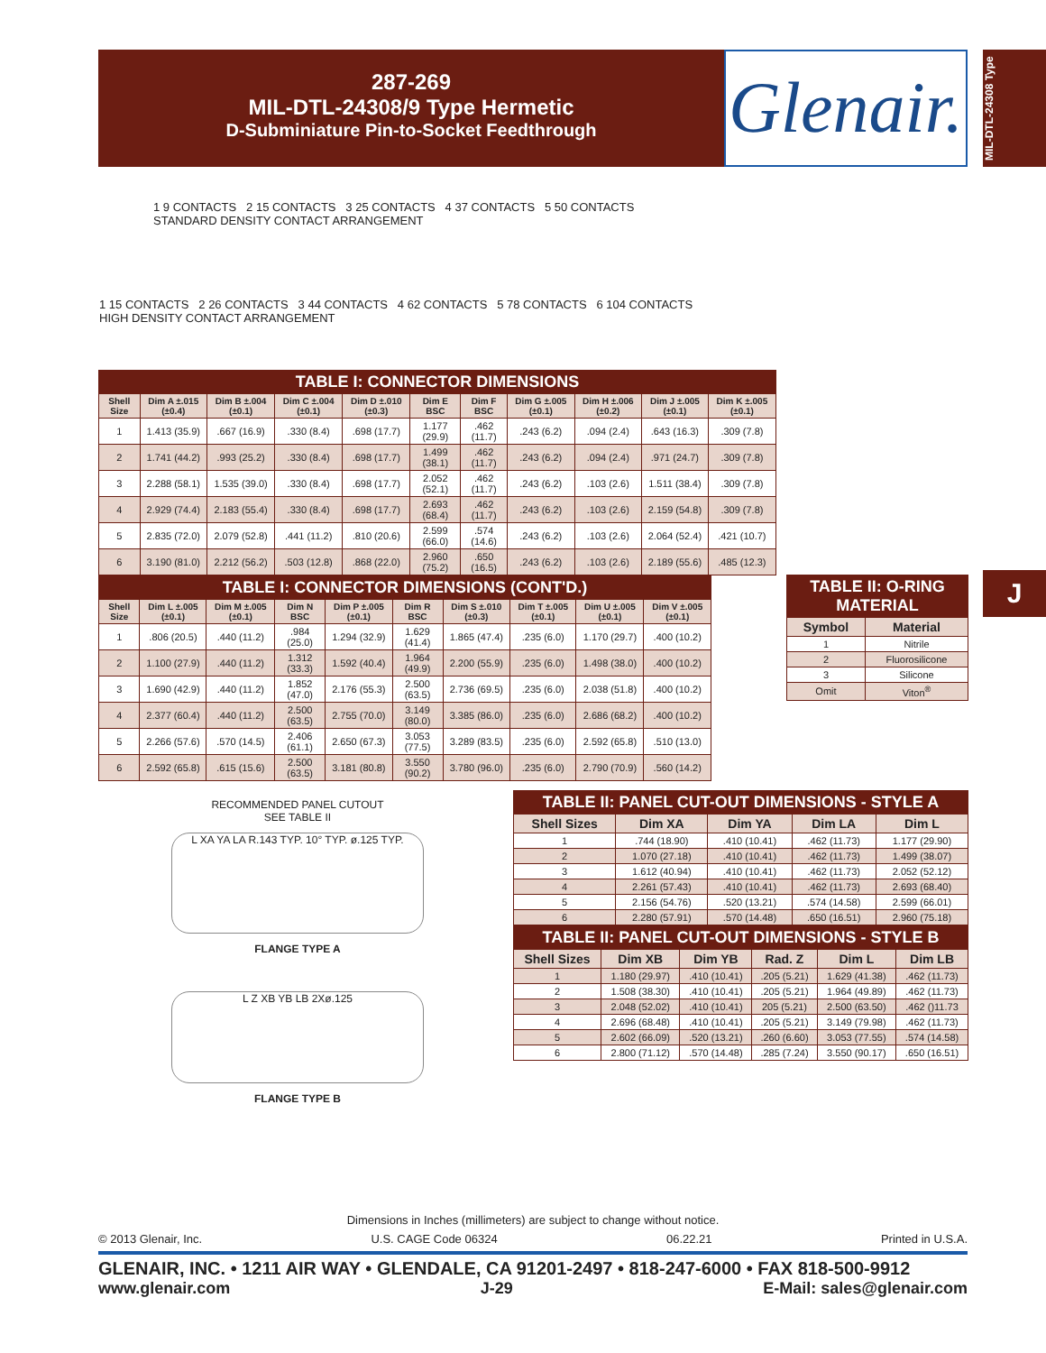287-269
MIL-DTL-24308/9 Type Hermetic
D-Subminiature Pin-to-Socket Feedthrough
Glenair.
MIL-DTL-24308 Type
1 9 CONTACTS 2 15 CONTACTS 3 25 CONTACTS 4 37 CONTACTS 5 50 CONTACTS
STANDARD DENSITY CONTACT ARRANGEMENT
1 15 CONTACTS 2 26 CONTACTS 3 44 CONTACTS 4 62 CONTACTS 5 78 CONTACTS 6 104 CONTACTS
HIGH DENSITY CONTACT ARRANGEMENT
| TABLE I: CONNECTOR DIMENSIONS | | | | | | | | | | |
| Shell Size | Dim A ±.015 (±0.4) | Dim B ±.004 (±0.1) | Dim C ±.004 (±0.1) | Dim D ±.010 (±0.3) | Dim E BSC | Dim F BSC | Dim G ±.005 (±0.1) | Dim H ±.006 (±0.2) | Dim J ±.005 (±0.1) | Dim K ±.005 (±0.1) |
| 1 | 1.413 (35.9) | .667 (16.9) | .330 (8.4) | .698 (17.7) | 1.177 (29.9) | .462 (11.7) | .243 (6.2) | .094 (2.4) | .643 (16.3) | .309 (7.8) |
| 2 | 1.741 (44.2) | .993 (25.2) | .330 (8.4) | .698 (17.7) | 1.499 (38.1) | .462 (11.7) | .243 (6.2) | .094 (2.4) | .971 (24.7) | .309 (7.8) |
| 3 | 2.288 (58.1) | 1.535 (39.0) | .330 (8.4) | .698 (17.7) | 2.052 (52.1) | .462 (11.7) | .243 (6.2) | .103 (2.6) | 1.511 (38.4) | .309 (7.8) |
| 4 | 2.929 (74.4) | 2.183 (55.4) | .330 (8.4) | .698 (17.7) | 2.693 (68.4) | .462 (11.7) | .243 (6.2) | .103 (2.6) | 2.159 (54.8) | .309 (7.8) |
| 5 | 2.835 (72.0) | 2.079 (52.8) | .441 (11.2) | .810 (20.6) | 2.599 (66.0) | .574 (14.6) | .243 (6.2) | .103 (2.6) | 2.064 (52.4) | .421 (10.7) |
| 6 | 3.190 (81.0) | 2.212 (56.2) | .503 (12.8) | .868 (22.0) | 2.960 (75.2) | .650 (16.5) | .243 (6.2) | .103 (2.6) | 2.189 (55.6) | .485 (12.3) |
| TABLE I: CONNECTOR DIMENSIONS (CONT'D.) | | | | | | | | | |
| Shell Size | Dim L ±.005 (±0.1) | Dim M ±.005 (±0.1) | Dim N BSC | Dim P ±.005 (±0.1) | Dim R BSC | Dim S ±.010 (±0.3) | Dim T ±.005 (±0.1) | Dim U ±.005 (±0.1) | Dim V ±.005 (±0.1) |
| 1 | .806 (20.5) | .440 (11.2) | .984 (25.0) | 1.294 (32.9) | 1.629 (41.4) | 1.865 (47.4) | .235 (6.0) | 1.170 (29.7) | .400 (10.2) |
| 2 | 1.100 (27.9) | .440 (11.2) | 1.312 (33.3) | 1.592 (40.4) | 1.964 (49.9) | 2.200 (55.9) | .235 (6.0) | 1.498 (38.0) | .400 (10.2) |
| 3 | 1.690 (42.9) | .440 (11.2) | 1.852 (47.0) | 2.176 (55.3) | 2.500 (63.5) | 2.736 (69.5) | .235 (6.0) | 2.038 (51.8) | .400 (10.2) |
| 4 | 2.377 (60.4) | .440 (11.2) | 2.500 (63.5) | 2.755 (70.0) | 3.149 (80.0) | 3.385 (86.0) | .235 (6.0) | 2.686 (68.2) | .400 (10.2) |
| 5 | 2.266 (57.6) | .570 (14.5) | 2.406 (61.1) | 2.650 (67.3) | 3.053 (77.5) | 3.289 (83.5) | .235 (6.0) | 2.592 (65.8) | .510 (13.0) |
| 6 | 2.592 (65.8) | .615 (15.6) | 2.500 (63.5) | 3.181 (80.8) | 3.550 (90.2) | 3.780 (96.0) | .235 (6.0) | 2.790 (70.9) | .560 (14.2) |
| TABLE II: O-RING MATERIAL | |
| Symbol | Material |
| 1 | Nitrile |
| 2 | Fluorosilicone |
| 3 | Silicone |
| Omit | Viton<sup>®</sup> |
RECOMMENDED PANEL CUTOUT
SEE TABLE II
L XA YA LA R.143 TYP. 10° TYP. ø.125 TYP.
FLANGE TYPE A
L Z XB YB LB 2Xø.125
FLANGE TYPE B
| TABLE II: PANEL CUT-OUT DIMENSIONS - STYLE A | | | | |
| Shell Sizes | Dim XA | Dim YA | Dim LA | Dim L |
| 1 | .744 (18.90) | .410 (10.41) | .462 (11.73) | 1.177 (29.90) |
| 2 | 1.070 (27.18) | .410 (10.41) | .462 (11.73) | 1.499 (38.07) |
| 3 | 1.612 (40.94) | .410 (10.41) | .462 (11.73) | 2.052 (52.12) |
| 4 | 2.261 (57.43) | .410 (10.41) | .462 (11.73) | 2.693 (68.40) |
| 5 | 2.156 (54.76) | .520 (13.21) | .574 (14.58) | 2.599 (66.01) |
| 6 | 2.280 (57.91) | .570 (14.48) | .650 (16.51) | 2.960 (75.18) |
| TABLE II: PANEL CUT-OUT DIMENSIONS - STYLE B | | | | | |
| Shell Sizes | Dim XB | Dim YB | Rad. Z | Dim L | Dim LB |
| 1 | 1.180 (29.97) | .410 (10.41) | .205 (5.21) | 1.629 (41.38) | .462 (11.73) |
| 2 | 1.508 (38.30) | .410 (10.41) | .205 (5.21) | 1.964 (49.89) | .462 (11.73) |
| 3 | 2.048 (52.02) | .410 (10.41) | 205 (5.21) | 2.500 (63.50) | .462 ()11.73 |
| 4 | 2.696 (68.48) | .410 (10.41) | .205 (5.21) | 3.149 (79.98) | .462 (11.73) |
| 5 | 2.602 (66.09) | .520 (13.21) | .260 (6.60) | 3.053 (77.55) | .574 (14.58) |
| 6 | 2.800 (71.12) | .570 (14.48) | .285 (7.24) | 3.550 (90.17) | .650 (16.51) |
J
Dimensions in Inches (millimeters) are subject to change without notice.
© 2013 Glenair, Inc. U.S. CAGE Code 06324 06.22.21 Printed in U.S.A.
GLENAIR, INC. • 1211 AIR WAY • GLENDALE, CA 91201-2497 • 818-247-6000 • FAX 818-500-9912
www.glenair.com J-29 E-Mail: sales@glenair.com